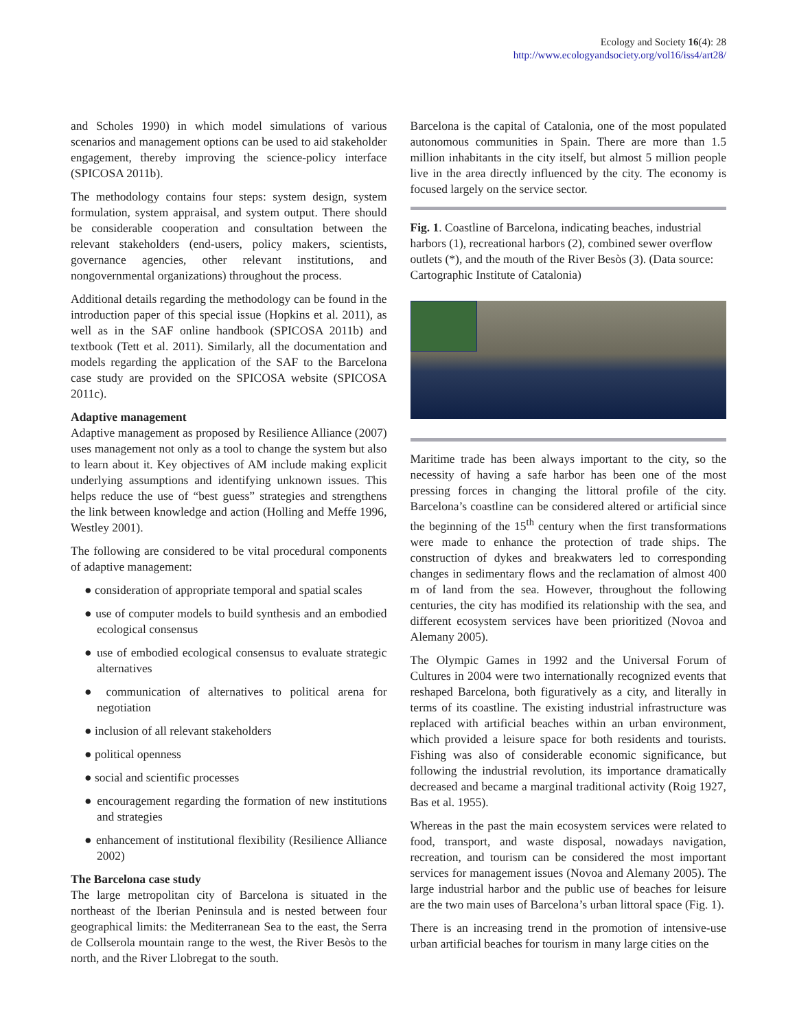Ecology and Society 16(4): 28
http://www.ecologyandsociety.org/vol16/iss4/art28/
and Scholes 1990) in which model simulations of various scenarios and management options can be used to aid stakeholder engagement, thereby improving the science-policy interface (SPICOSA 2011b).
The methodology contains four steps: system design, system formulation, system appraisal, and system output. There should be considerable cooperation and consultation between the relevant stakeholders (end-users, policy makers, scientists, governance agencies, other relevant institutions, and nongovernmental organizations) throughout the process.
Additional details regarding the methodology can be found in the introduction paper of this special issue (Hopkins et al. 2011), as well as in the SAF online handbook (SPICOSA 2011b) and textbook (Tett et al. 2011). Similarly, all the documentation and models regarding the application of the SAF to the Barcelona case study are provided on the SPICOSA website (SPICOSA 2011c).
Adaptive management
Adaptive management as proposed by Resilience Alliance (2007) uses management not only as a tool to change the system but also to learn about it. Key objectives of AM include making explicit underlying assumptions and identifying unknown issues. This helps reduce the use of “best guess” strategies and strengthens the link between knowledge and action (Holling and Meffe 1996, Westley 2001).
The following are considered to be vital procedural components of adaptive management:
● consideration of appropriate temporal and spatial scales
● use of computer models to build synthesis and an embodied ecological consensus
● use of embodied ecological consensus to evaluate strategic alternatives
● communication of alternatives to political arena for negotiation
● inclusion of all relevant stakeholders
● political openness
● social and scientific processes
● encouragement regarding the formation of new institutions and strategies
● enhancement of institutional flexibility (Resilience Alliance 2002)
The Barcelona case study
The large metropolitan city of Barcelona is situated in the northeast of the Iberian Peninsula and is nested between four geographical limits: the Mediterranean Sea to the east, the Serra de Collserola mountain range to the west, the River Besòs to the north, and the River Llobregat to the south.
Barcelona is the capital of Catalonia, one of the most populated autonomous communities in Spain. There are more than 1.5 million inhabitants in the city itself, but almost 5 million people live in the area directly influenced by the city. The economy is focused largely on the service sector.
Fig. 1. Coastline of Barcelona, indicating beaches, industrial harbors (1), recreational harbors (2), combined sewer overflow outlets (*), and the mouth of the River Besòs (3). (Data source: Cartographic Institute of Catalonia)
Maritime trade has been always important to the city, so the necessity of having a safe harbor has been one of the most pressing forces in changing the littoral profile of the city. Barcelona’s coastline can be considered altered or artificial since the beginning of the 15<sup>th</sup> century when the first transformations were made to enhance the protection of trade ships. The construction of dykes and breakwaters led to corresponding changes in sedimentary flows and the reclamation of almost 400 m of land from the sea. However, throughout the following centuries, the city has modified its relationship with the sea, and different ecosystem services have been prioritized (Novoa and Alemany 2005).
The Olympic Games in 1992 and the Universal Forum of Cultures in 2004 were two internationally recognized events that reshaped Barcelona, both figuratively as a city, and literally in terms of its coastline. The existing industrial infrastructure was replaced with artificial beaches within an urban environment, which provided a leisure space for both residents and tourists. Fishing was also of considerable economic significance, but following the industrial revolution, its importance dramatically decreased and became a marginal traditional activity (Roig 1927, Bas et al. 1955).
Whereas in the past the main ecosystem services were related to food, transport, and waste disposal, nowadays navigation, recreation, and tourism can be considered the most important services for management issues (Novoa and Alemany 2005). The large industrial harbor and the public use of beaches for leisure are the two main uses of Barcelona’s urban littoral space (Fig. 1).
There is an increasing trend in the promotion of intensive-use urban artificial beaches for tourism in many large cities on the